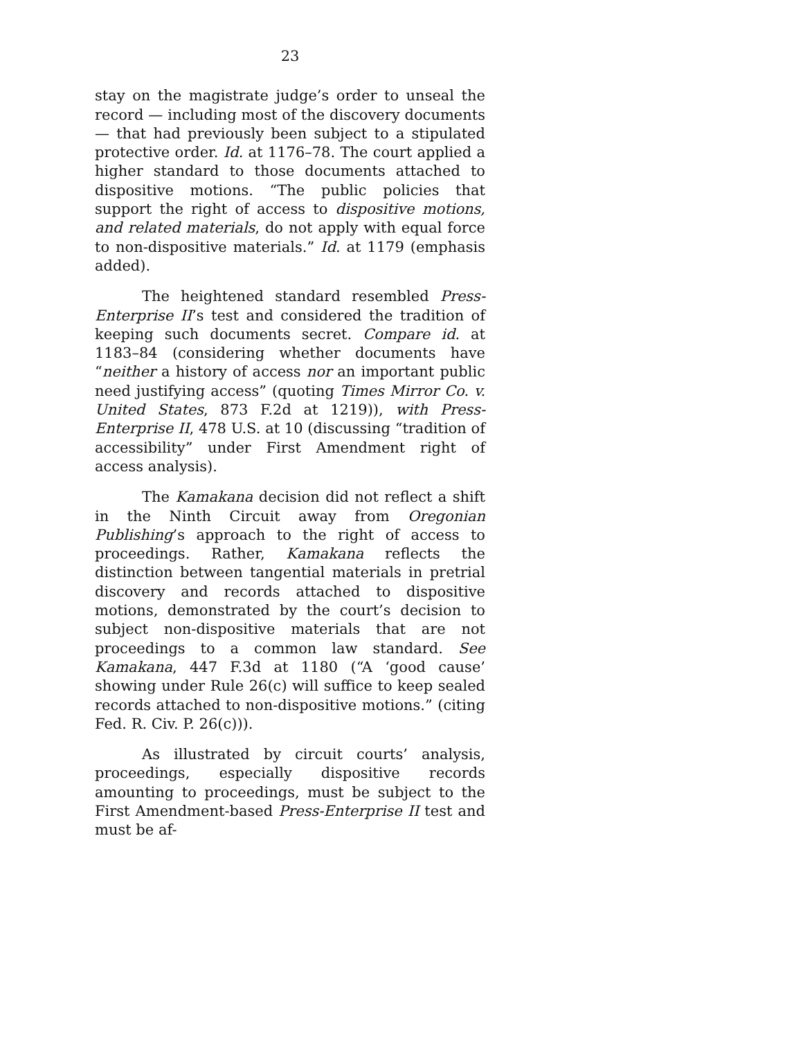23
stay on the magistrate judge’s order to unseal the record — including most of the discovery documents — that had previously been subject to a stipulated protective order. Id. at 1176–78. The court applied a higher standard to those documents attached to dispositive motions. “The public policies that support the right of access to dispositive motions, and related materials, do not apply with equal force to non-dispositive materials.” Id. at 1179 (emphasis added).
The heightened standard resembled Press-Enterprise II’s test and considered the tradition of keeping such documents secret. Compare id. at 1183–84 (considering whether documents have “neither a history of access nor an important public need justifying access” (quoting Times Mirror Co. v. United States, 873 F.2d at 1219)), with Press-Enterprise II, 478 U.S. at 10 (discussing “tradition of accessibility” under First Amendment right of access analysis).
The Kamakana decision did not reflect a shift in the Ninth Circuit away from Oregonian Publishing’s approach to the right of access to proceedings. Rather, Kamakana reflects the distinction between tangential materials in pretrial discovery and records attached to dispositive motions, demonstrated by the court’s decision to subject non-dispositive materials that are not proceedings to a common law standard. See Kamakana, 447 F.3d at 1180 (“A ‘good cause’ showing under Rule 26(c) will suffice to keep sealed records attached to non-dispositive motions.” (citing Fed. R. Civ. P. 26(c))).
As illustrated by circuit courts’ analysis, proceedings, especially dispositive records amounting to proceedings, must be subject to the First Amendment-based Press-Enterprise II test and must be af-